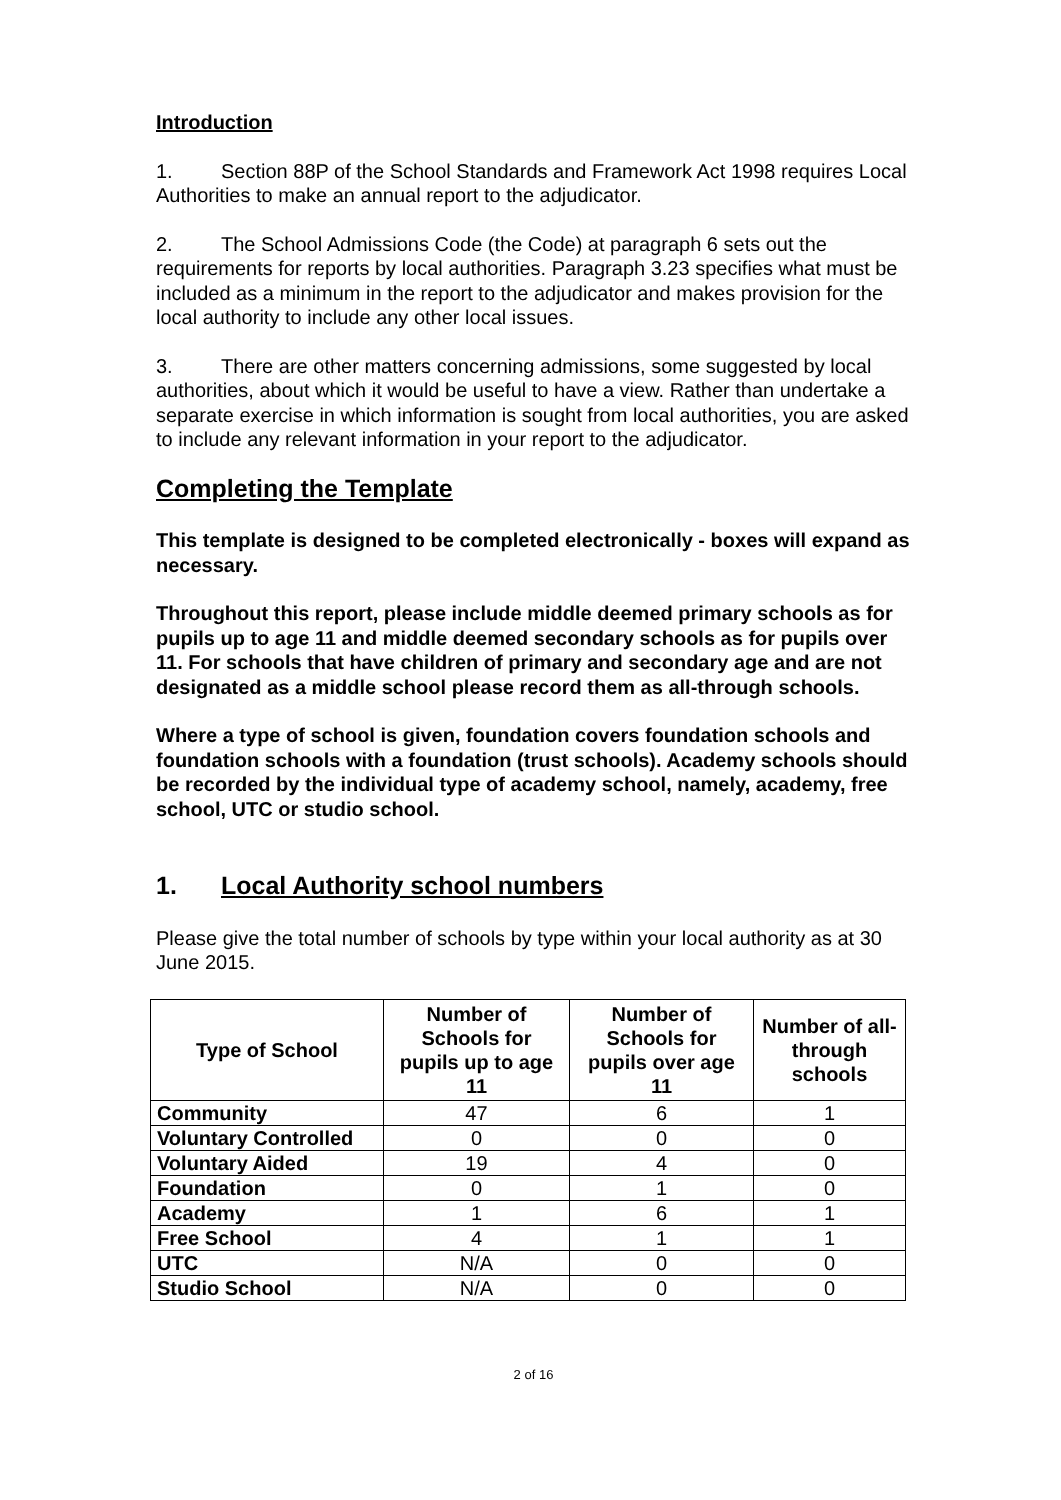Introduction
1. Section 88P of the School Standards and Framework Act 1998 requires Local Authorities to make an annual report to the adjudicator.
2. The School Admissions Code (the Code) at paragraph 6 sets out the requirements for reports by local authorities. Paragraph 3.23 specifies what must be included as a minimum in the report to the adjudicator and makes provision for the local authority to include any other local issues.
3. There are other matters concerning admissions, some suggested by local authorities, about which it would be useful to have a view. Rather than undertake a separate exercise in which information is sought from local authorities, you are asked to include any relevant information in your report to the adjudicator.
Completing the Template
This template is designed to be completed electronically - boxes will expand as necessary.
Throughout this report, please include middle deemed primary schools as for pupils up to age 11 and middle deemed secondary schools as for pupils over 11. For schools that have children of primary and secondary age and are not designated as a middle school please record them as all-through schools.
Where a type of school is given, foundation covers foundation schools and foundation schools with a foundation (trust schools). Academy schools should be recorded by the individual type of academy school, namely, academy, free school, UTC or studio school.
1. Local Authority school numbers
Please give the total number of schools by type within your local authority as at 30 June 2015.
| Type of School | Number of Schools for pupils up to age 11 | Number of Schools for pupils over age 11 | Number of all-through schools |
| --- | --- | --- | --- |
| Community | 47 | 6 | 1 |
| Voluntary Controlled | 0 | 0 | 0 |
| Voluntary Aided | 19 | 4 | 0 |
| Foundation | 0 | 1 | 0 |
| Academy | 1 | 6 | 1 |
| Free School | 4 | 1 | 1 |
| UTC | N/A | 0 | 0 |
| Studio School | N/A | 0 | 0 |
2 of 16